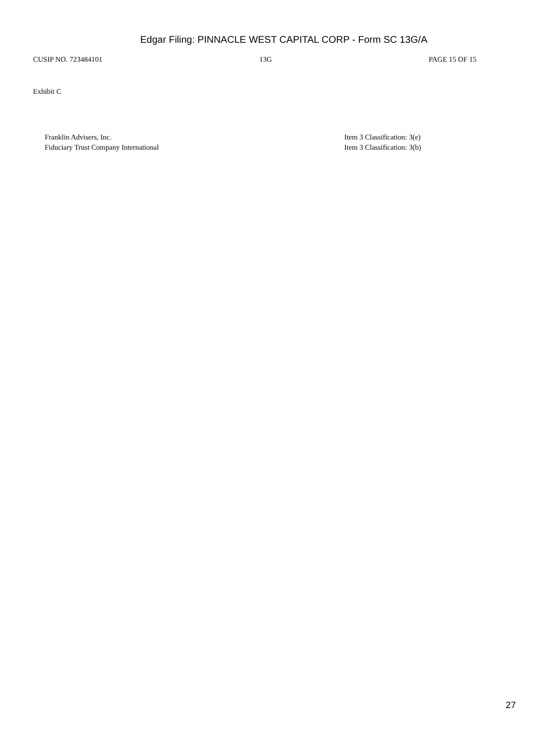Edgar Filing: PINNACLE WEST CAPITAL CORP - Form SC 13G/A
CUSIP NO. 723484101 13G PAGE 15 OF 15
Exhibit C
Franklin Advisers, Inc. Item 3 Classification: 3(e)
Fiduciary Trust Company International Item 3 Classification: 3(b)
27